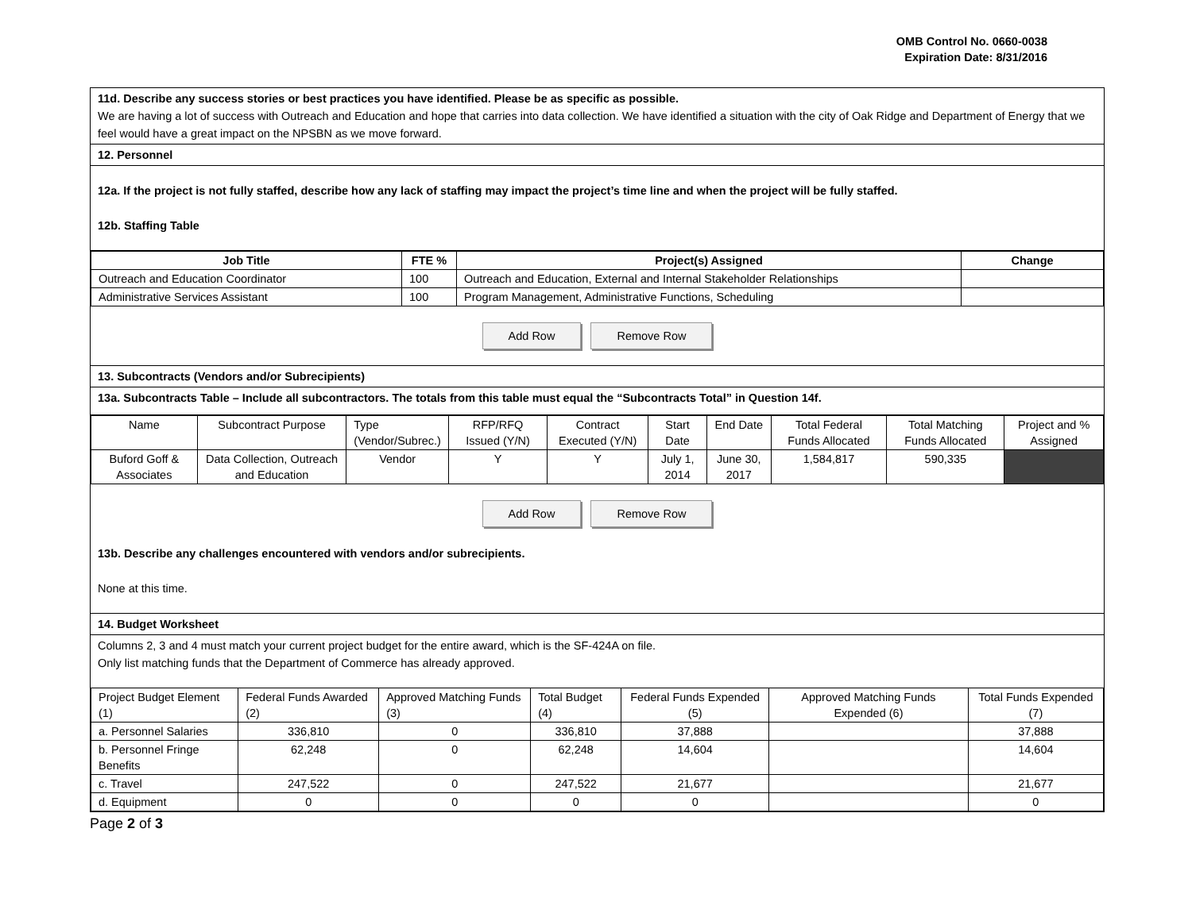OMB Control No. 0660-0038
Expiration Date: 8/31/2016
11d. Describe any success stories or best practices you have identified. Please be as specific as possible.
We are having a lot of success with Outreach and Education and hope that carries into data collection. We have identified a situation with the city of Oak Ridge and Department of Energy that we feel would have a great impact on the NPSBN as we move forward.
12. Personnel
12a. If the project is not fully staffed, describe how any lack of staffing may impact the project’s time line and when the project will be fully staffed.
12b. Staffing Table
| Job Title | FTE % | Project(s) Assigned | Change |
| --- | --- | --- | --- |
| Outreach and Education Coordinator | 100 | Outreach and Education, External and Internal Stakeholder Relationships | |
| Administrative Services Assistant | 100 | Program Management, Administrative Functions, Scheduling | |
Add Row Remove Row
13. Subcontracts (Vendors and/or Subrecipients)
13a. Subcontracts Table – Include all subcontractors. The totals from this table must equal the “Subcontracts Total” in Question 14f.
| Name | Subcontract Purpose | Type (Vendor/Subrec.) | RFP/RFQ Issued (Y/N) | Contract Executed (Y/N) | Start Date | End Date | Total Federal Funds Allocated | Total Matching Funds Allocated | Project and % Assigned |
| Buford Goff & Associates | Data Collection, Outreach and Education | Vendor | Y | Y | July 1, 2014 | June 30, 2017 | 1,584,817 | 590,335 | |
Add Row Remove Row
13b. Describe any challenges encountered with vendors and/or subrecipients.
None at this time.
14. Budget Worksheet
Columns 2, 3 and 4 must match your current project budget for the entire award, which is the SF-424A on file.
Only list matching funds that the Department of Commerce has already approved.
| Project Budget Element (1) | Federal Funds Awarded (2) | Approved Matching Funds (3) | Total Budget (4) | Federal Funds Expended (5) | Approved Matching Funds Expended (6) | Total Funds Expended (7) |
| a. Personnel Salaries | 336,810 | 0 | 336,810 | 37,888 | | 37,888 |
| b. Personnel Fringe Benefits | 62,248 | 0 | 62,248 | 14,604 | | 14,604 |
| c. Travel | 247,522 | 0 | 247,522 | 21,677 | | 21,677 |
| d. Equipment | 0 | 0 | 0 | 0 | | 0 |
Page 2 of 3